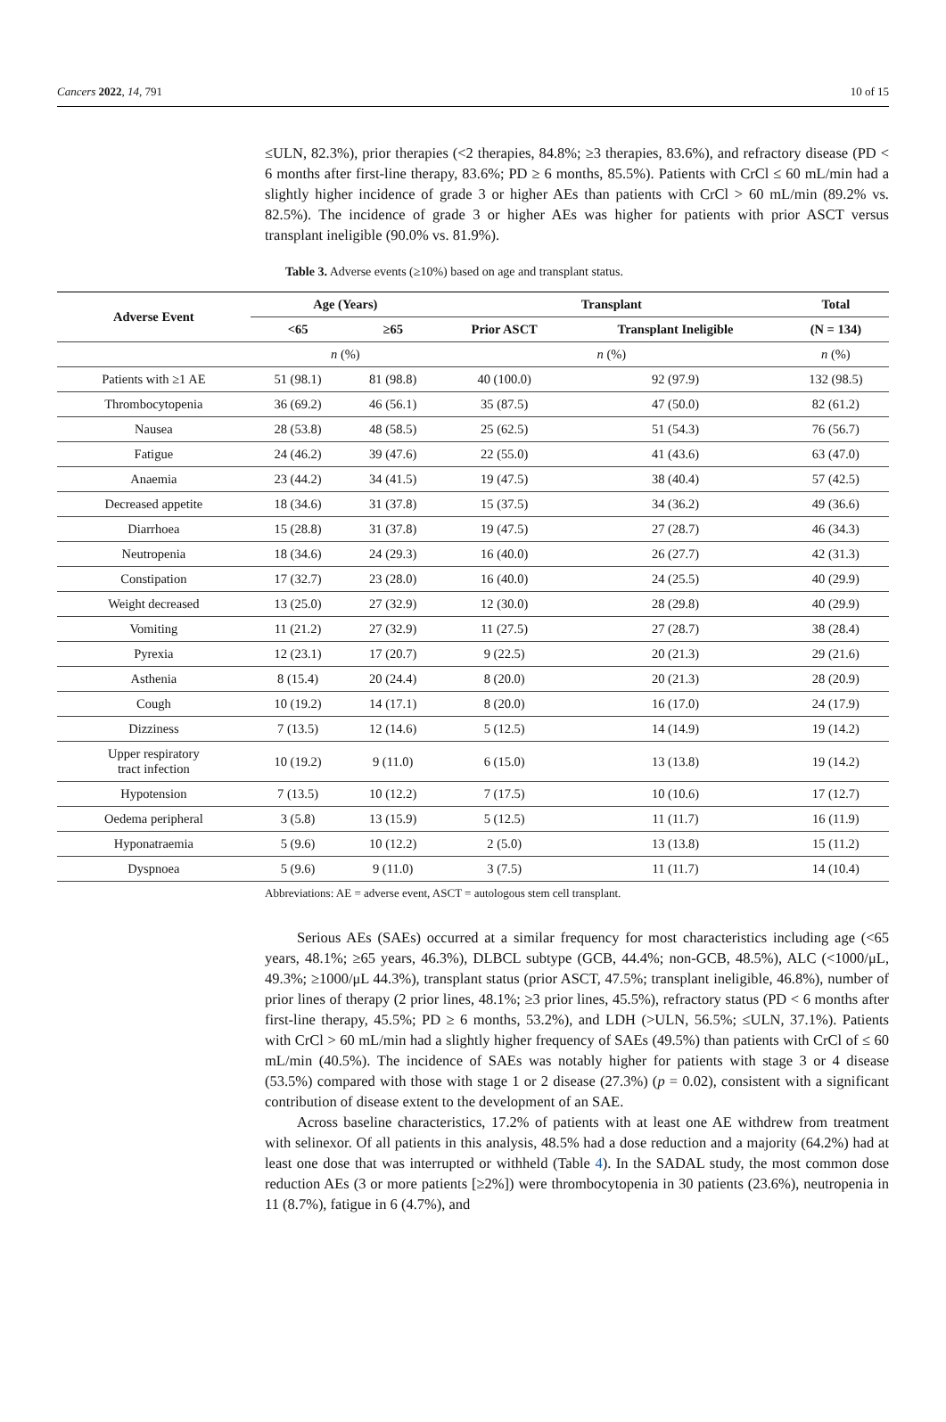Cancers 2022, 14, 791 10 of 15
≤ULN, 82.3%), prior therapies (<2 therapies, 84.8%; ≥3 therapies, 83.6%), and refractory disease (PD < 6 months after first-line therapy, 83.6%; PD ≥ 6 months, 85.5%). Patients with CrCl ≤ 60 mL/min had a slightly higher incidence of grade 3 or higher AEs than patients with CrCl > 60 mL/min (89.2% vs. 82.5%). The incidence of grade 3 or higher AEs was higher for patients with prior ASCT versus transplant ineligible (90.0% vs. 81.9%).
Table 3. Adverse events (≥10%) based on age and transplant status.
| Adverse Event | Age (Years) | | Transplant | | Total |
| --- | --- | --- | --- | --- | --- |
| | <65 | ≥65 | Prior ASCT | Transplant Ineligible | (N = 134) |
| | n (%) | | n (%) | | n (%) |
| Patients with ≥1 AE | 51 (98.1) | 81 (98.8) | 40 (100.0) | 92 (97.9) | 132 (98.5) |
| Thrombocytopenia | 36 (69.2) | 46 (56.1) | 35 (87.5) | 47 (50.0) | 82 (61.2) |
| Nausea | 28 (53.8) | 48 (58.5) | 25 (62.5) | 51 (54.3) | 76 (56.7) |
| Fatigue | 24 (46.2) | 39 (47.6) | 22 (55.0) | 41 (43.6) | 63 (47.0) |
| Anaemia | 23 (44.2) | 34 (41.5) | 19 (47.5) | 38 (40.4) | 57 (42.5) |
| Decreased appetite | 18 (34.6) | 31 (37.8) | 15 (37.5) | 34 (36.2) | 49 (36.6) |
| Diarrhoea | 15 (28.8) | 31 (37.8) | 19 (47.5) | 27 (28.7) | 46 (34.3) |
| Neutropenia | 18 (34.6) | 24 (29.3) | 16 (40.0) | 26 (27.7) | 42 (31.3) |
| Constipation | 17 (32.7) | 23 (28.0) | 16 (40.0) | 24 (25.5) | 40 (29.9) |
| Weight decreased | 13 (25.0) | 27 (32.9) | 12 (30.0) | 28 (29.8) | 40 (29.9) |
| Vomiting | 11 (21.2) | 27 (32.9) | 11 (27.5) | 27 (28.7) | 38 (28.4) |
| Pyrexia | 12 (23.1) | 17 (20.7) | 9 (22.5) | 20 (21.3) | 29 (21.6) |
| Asthenia | 8 (15.4) | 20 (24.4) | 8 (20.0) | 20 (21.3) | 28 (20.9) |
| Cough | 10 (19.2) | 14 (17.1) | 8 (20.0) | 16 (17.0) | 24 (17.9) |
| Dizziness | 7 (13.5) | 12 (14.6) | 5 (12.5) | 14 (14.9) | 19 (14.2) |
| Upper respiratory tract infection | 10 (19.2) | 9 (11.0) | 6 (15.0) | 13 (13.8) | 19 (14.2) |
| Hypotension | 7 (13.5) | 10 (12.2) | 7 (17.5) | 10 (10.6) | 17 (12.7) |
| Oedema peripheral | 3 (5.8) | 13 (15.9) | 5 (12.5) | 11 (11.7) | 16 (11.9) |
| Hyponatraemia | 5 (9.6) | 10 (12.2) | 2 (5.0) | 13 (13.8) | 15 (11.2) |
| Dyspnoea | 5 (9.6) | 9 (11.0) | 3 (7.5) | 11 (11.7) | 14 (10.4) |
Abbreviations: AE = adverse event, ASCT = autologous stem cell transplant.
Serious AEs (SAEs) occurred at a similar frequency for most characteristics including age (<65 years, 48.1%; ≥65 years, 46.3%), DLBCL subtype (GCB, 44.4%; non-GCB, 48.5%), ALC (<1000/μL, 49.3%; ≥1000/μL 44.3%), transplant status (prior ASCT, 47.5%; transplant ineligible, 46.8%), number of prior lines of therapy (2 prior lines, 48.1%; ≥3 prior lines, 45.5%), refractory status (PD < 6 months after first-line therapy, 45.5%; PD ≥ 6 months, 53.2%), and LDH (>ULN, 56.5%; ≤ULN, 37.1%). Patients with CrCl > 60 mL/min had a slightly higher frequency of SAEs (49.5%) than patients with CrCl of ≤ 60 mL/min (40.5%). The incidence of SAEs was notably higher for patients with stage 3 or 4 disease (53.5%) compared with those with stage 1 or 2 disease (27.3%) (p = 0.02), consistent with a significant contribution of disease extent to the development of an SAE.
Across baseline characteristics, 17.2% of patients with at least one AE withdrew from treatment with selinexor. Of all patients in this analysis, 48.5% had a dose reduction and a majority (64.2%) had at least one dose that was interrupted or withheld (Table 4). In the SADAL study, the most common dose reduction AEs (3 or more patients [≥2%]) were thrombocytopenia in 30 patients (23.6%), neutropenia in 11 (8.7%), fatigue in 6 (4.7%), and